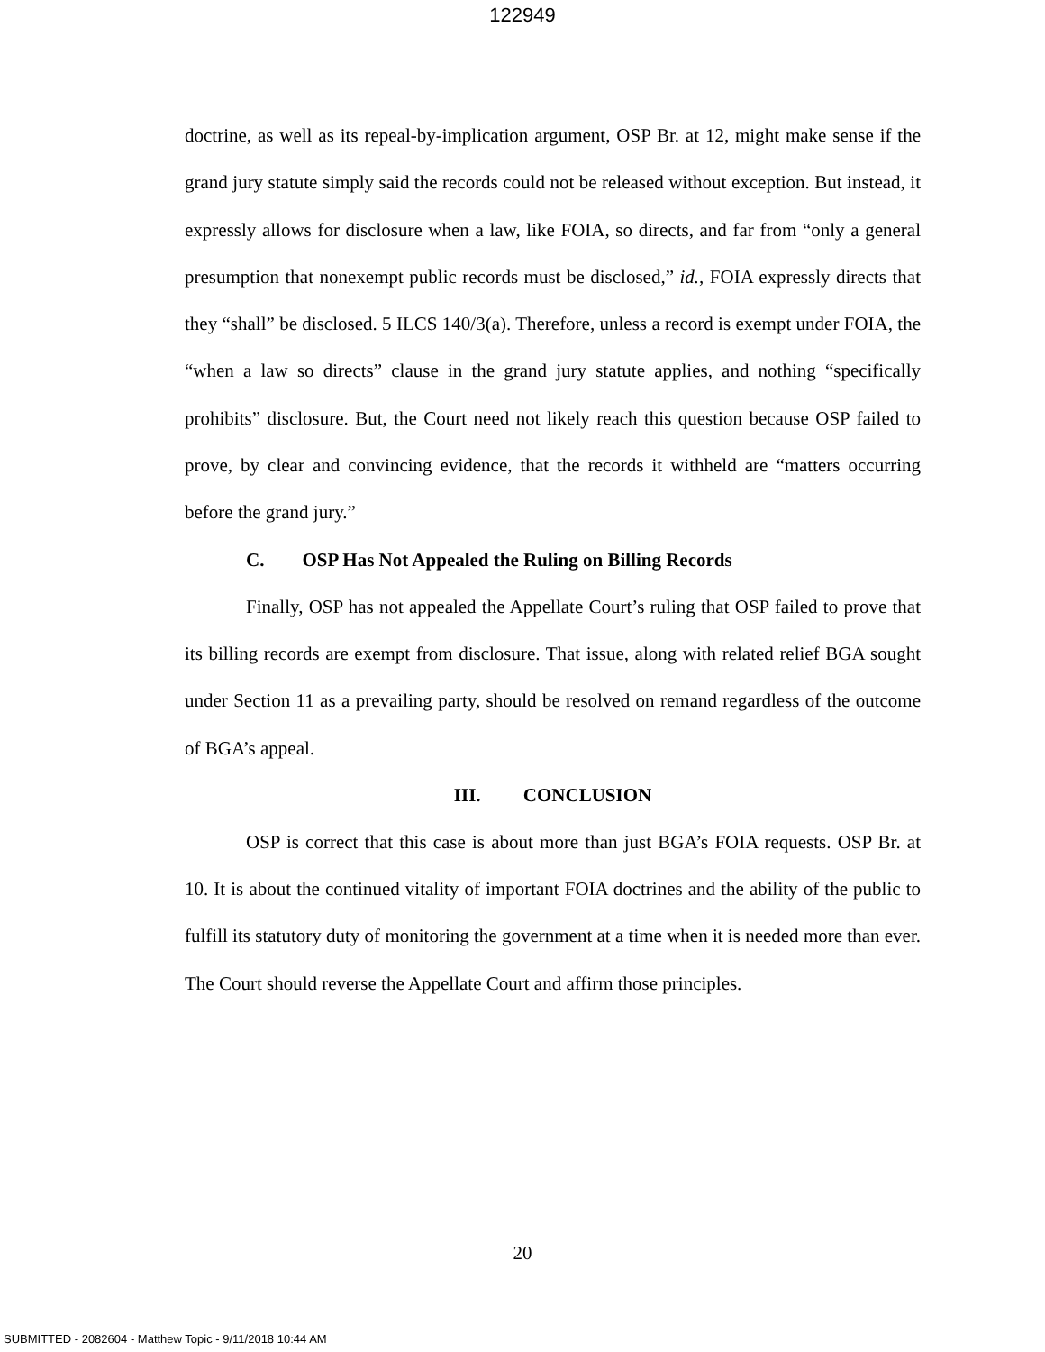122949
doctrine, as well as its repeal-by-implication argument, OSP Br. at 12, might make sense if the grand jury statute simply said the records could not be released without exception. But instead, it expressly allows for disclosure when a law, like FOIA, so directs, and far from “only a general presumption that nonexempt public records must be disclosed,” id., FOIA expressly directs that they “shall” be disclosed. 5 ILCS 140/3(a). Therefore, unless a record is exempt under FOIA, the “when a law so directs” clause in the grand jury statute applies, and nothing “specifically prohibits” disclosure. But, the Court need not likely reach this question because OSP failed to prove, by clear and convincing evidence, that the records it withheld are “matters occurring before the grand jury.”
C. OSP Has Not Appealed the Ruling on Billing Records
Finally, OSP has not appealed the Appellate Court’s ruling that OSP failed to prove that its billing records are exempt from disclosure. That issue, along with related relief BGA sought under Section 11 as a prevailing party, should be resolved on remand regardless of the outcome of BGA’s appeal.
III. CONCLUSION
OSP is correct that this case is about more than just BGA’s FOIA requests. OSP Br. at 10. It is about the continued vitality of important FOIA doctrines and the ability of the public to fulfill its statutory duty of monitoring the government at a time when it is needed more than ever. The Court should reverse the Appellate Court and affirm those principles.
20
SUBMITTED - 2082604 - Matthew Topic - 9/11/2018 10:44 AM